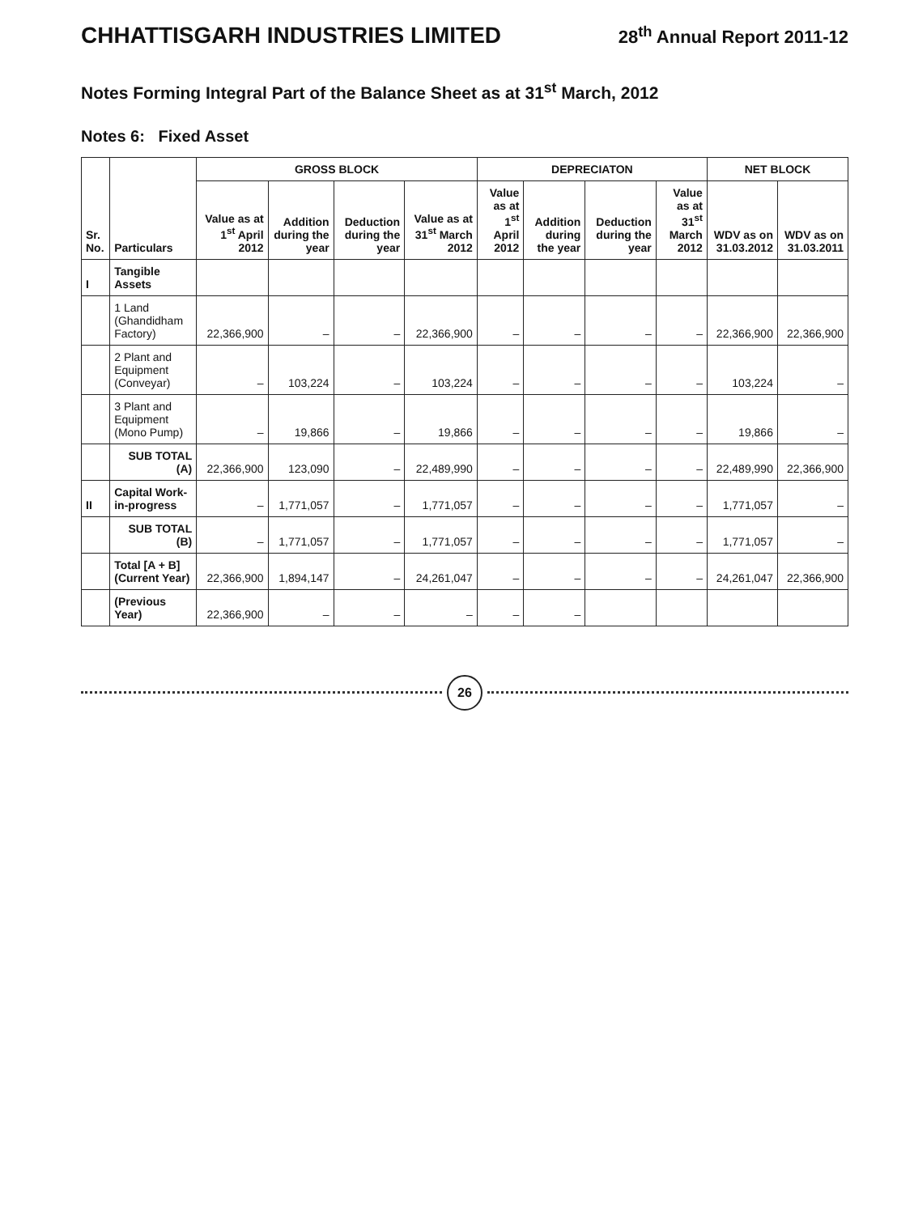CHHATTISGARH INDUSTRIES LIMITED 28<sup>th</sup> Annual Report 2011-12
Notes Forming Integral Part of the Balance Sheet as at 31<sup>st</sup> March, 2012
Notes 6: Fixed Asset
| Sr. No. | Particulars | GROSS BLOCK | | | | DEPRECIATON | | | | NET BLOCK | |
| --- | --- | --- | --- | --- | --- | --- | --- | --- | --- | --- | --- |
| | | Value as at 1<sup>st</sup> April 2012 | Addition during the year | Deduction during the year | Value as at 31<sup>st</sup> March 2012 | Value as at 1<sup>st</sup> April 2012 | Addition during the year | Deduction during the year | Value as at 31<sup>st</sup> March 2012 | WDV as on 31.03.2012 | WDV as on 31.03.2011 |
| I | Tangible Assets | | | | | | | | | | |
| | 1 Land (Ghandidham Factory) | 22,366,900 | – | – | 22,366,900 | – | – | – | – | 22,366,900 | 22,366,900 |
| | 2 Plant and Equipment (Conveyar) | – | 103,224 | – | 103,224 | – | – | – | – | 103,224 | – |
| | 3 Plant and Equipment (Mono Pump) | – | 19,866 | – | 19,866 | – | – | – | – | 19,866 | – |
| | SUB TOTAL (A) | 22,366,900 | 123,090 | – | 22,489,990 | – | – | – | – | 22,489,990 | 22,366,900 |
| II | Capital Work-in-progress | – | 1,771,057 | – | 1,771,057 | – | – | – | – | 1,771,057 | – |
| | SUB TOTAL (B) | – | 1,771,057 | – | 1,771,057 | – | – | – | – | 1,771,057 | – |
| | Total [A + B] (Current Year) | 22,366,900 | 1,894,147 | – | 24,261,047 | – | – | – | – | 24,261,047 | 22,366,900 |
| | (Previous Year) | 22,366,900 | – | – | – | – | – | | | | |
26